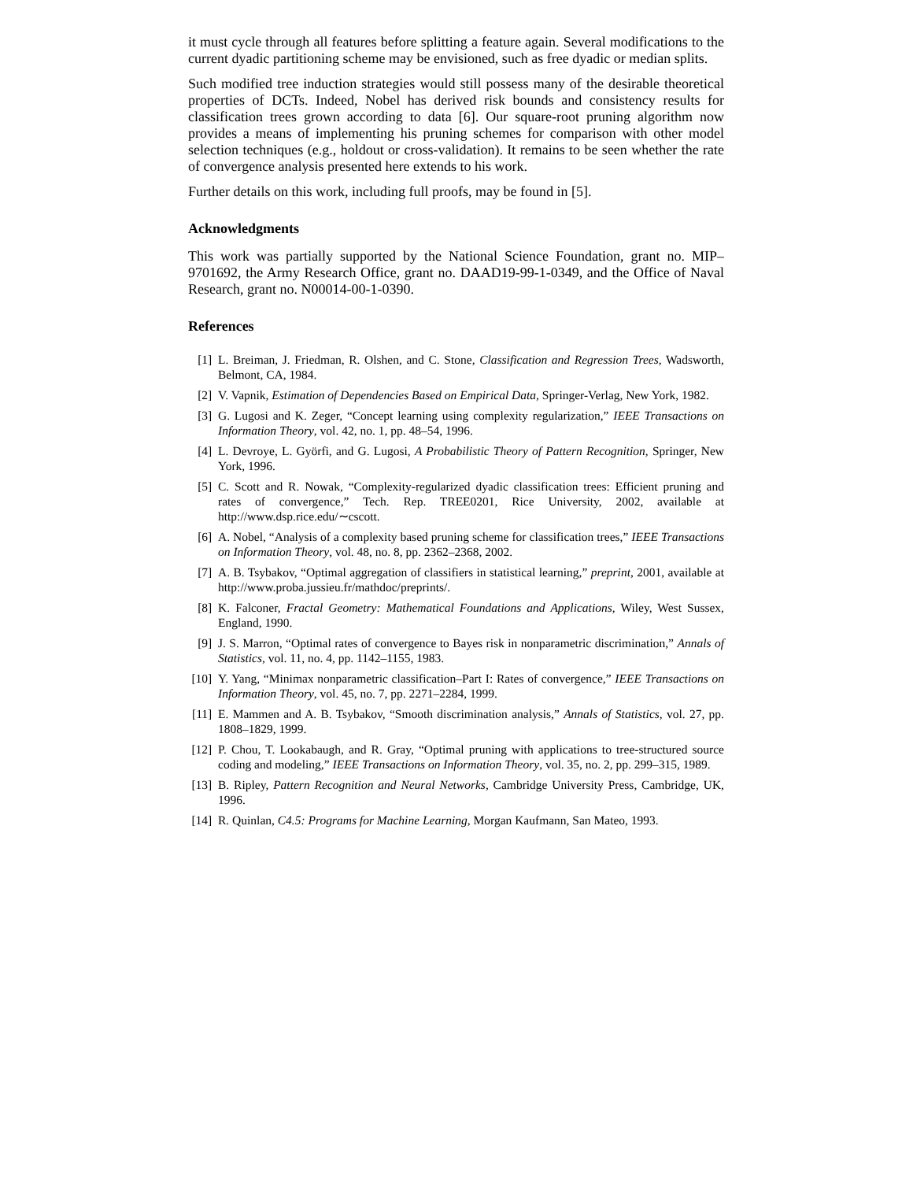it must cycle through all features before splitting a feature again. Several modifications to the current dyadic partitioning scheme may be envisioned, such as free dyadic or median splits.
Such modified tree induction strategies would still possess many of the desirable theoretical properties of DCTs. Indeed, Nobel has derived risk bounds and consistency results for classification trees grown according to data [6]. Our square-root pruning algorithm now provides a means of implementing his pruning schemes for comparison with other model selection techniques (e.g., holdout or cross-validation). It remains to be seen whether the rate of convergence analysis presented here extends to his work.
Further details on this work, including full proofs, may be found in [5].
Acknowledgments
This work was partially supported by the National Science Foundation, grant no. MIP–9701692, the Army Research Office, grant no. DAAD19-99-1-0349, and the Office of Naval Research, grant no. N00014-00-1-0390.
References
[1] L. Breiman, J. Friedman, R. Olshen, and C. Stone, Classification and Regression Trees, Wadsworth, Belmont, CA, 1984.
[2] V. Vapnik, Estimation of Dependencies Based on Empirical Data, Springer-Verlag, New York, 1982.
[3] G. Lugosi and K. Zeger, “Concept learning using complexity regularization,” IEEE Transactions on Information Theory, vol. 42, no. 1, pp. 48–54, 1996.
[4] L. Devroye, L. Györfi, and G. Lugosi, A Probabilistic Theory of Pattern Recognition, Springer, New York, 1996.
[5] C. Scott and R. Nowak, “Complexity-regularized dyadic classification trees: Efficient pruning and rates of convergence,” Tech. Rep. TREE0201, Rice University, 2002, available at http://www.dsp.rice.edu/∼cscott.
[6] A. Nobel, “Analysis of a complexity based pruning scheme for classification trees,” IEEE Transactions on Information Theory, vol. 48, no. 8, pp. 2362–2368, 2002.
[7] A. B. Tsybakov, “Optimal aggregation of classifiers in statistical learning,” preprint, 2001, available at http://www.proba.jussieu.fr/mathdoc/preprints/.
[8] K. Falconer, Fractal Geometry: Mathematical Foundations and Applications, Wiley, West Sussex, England, 1990.
[9] J. S. Marron, “Optimal rates of convergence to Bayes risk in nonparametric discrimination,” Annals of Statistics, vol. 11, no. 4, pp. 1142–1155, 1983.
[10] Y. Yang, “Minimax nonparametric classification–Part I: Rates of convergence,” IEEE Transactions on Information Theory, vol. 45, no. 7, pp. 2271–2284, 1999.
[11] E. Mammen and A. B. Tsybakov, “Smooth discrimination analysis,” Annals of Statistics, vol. 27, pp. 1808–1829, 1999.
[12] P. Chou, T. Lookabaugh, and R. Gray, “Optimal pruning with applications to tree-structured source coding and modeling,” IEEE Transactions on Information Theory, vol. 35, no. 2, pp. 299–315, 1989.
[13] B. Ripley, Pattern Recognition and Neural Networks, Cambridge University Press, Cambridge, UK, 1996.
[14] R. Quinlan, C4.5: Programs for Machine Learning, Morgan Kaufmann, San Mateo, 1993.